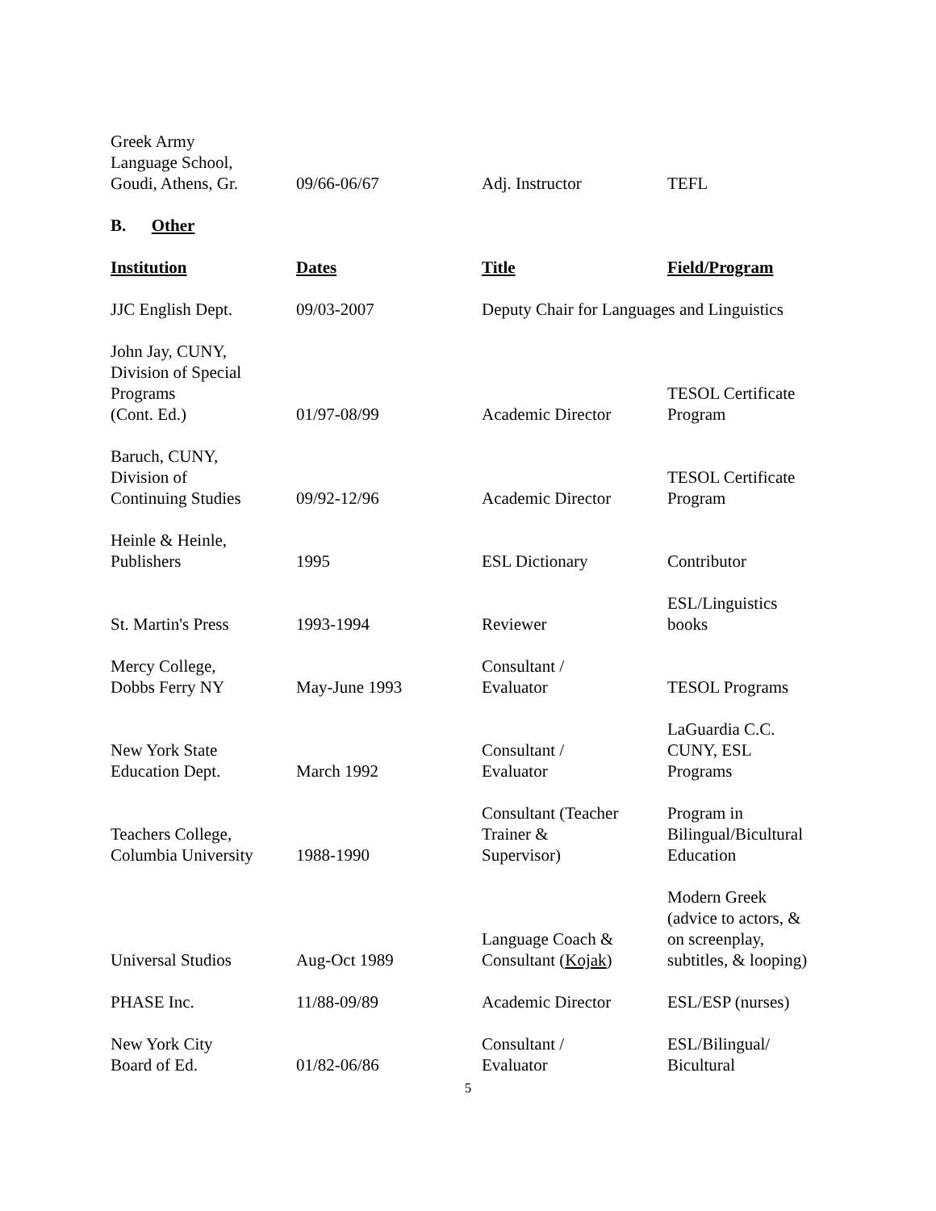| Greek Army Language School, Goudi, Athens, Gr. | 09/66-06/67 | Adj. Instructor | TEFL |
B. Other
| Institution | Dates | Title | Field/Program |
| --- | --- | --- | --- |
| JJC English Dept. | 09/03-2007 | Deputy Chair for Languages and Linguistics | |
| John Jay, CUNY, Division of Special Programs (Cont. Ed.) | 01/97-08/99 | Academic Director | TESOL Certificate Program |
| Baruch, CUNY, Division of Continuing Studies | 09/92-12/96 | Academic Director | TESOL Certificate Program |
| Heinle & Heinle, Publishers | 1995 | ESL Dictionary | Contributor |
| St. Martin's Press | 1993-1994 | Reviewer | ESL/Linguistics books |
| Mercy College, Dobbs Ferry NY | May-June 1993 | Consultant / Evaluator | TESOL Programs |
| New York State Education Dept. | March 1992 | Consultant / Evaluator | LaGuardia C.C. CUNY, ESL Programs |
| Teachers College, Columbia University | 1988-1990 | Consultant (Teacher Trainer & Supervisor) | Program in Bilingual/Bicultural Education |
| Universal Studios | Aug-Oct 1989 | Language Coach & Consultant ( Kojak ) | Modern Greek (advice to actors, & on screenplay, subtitles, & looping) |
| PHASE Inc. | 11/88-09/89 | Academic Director | ESL/ESP (nurses) |
| New York City Board of Ed. | 01/82-06/86 | Consultant / Evaluator | ESL/Bilingual/ Bicultural |
5